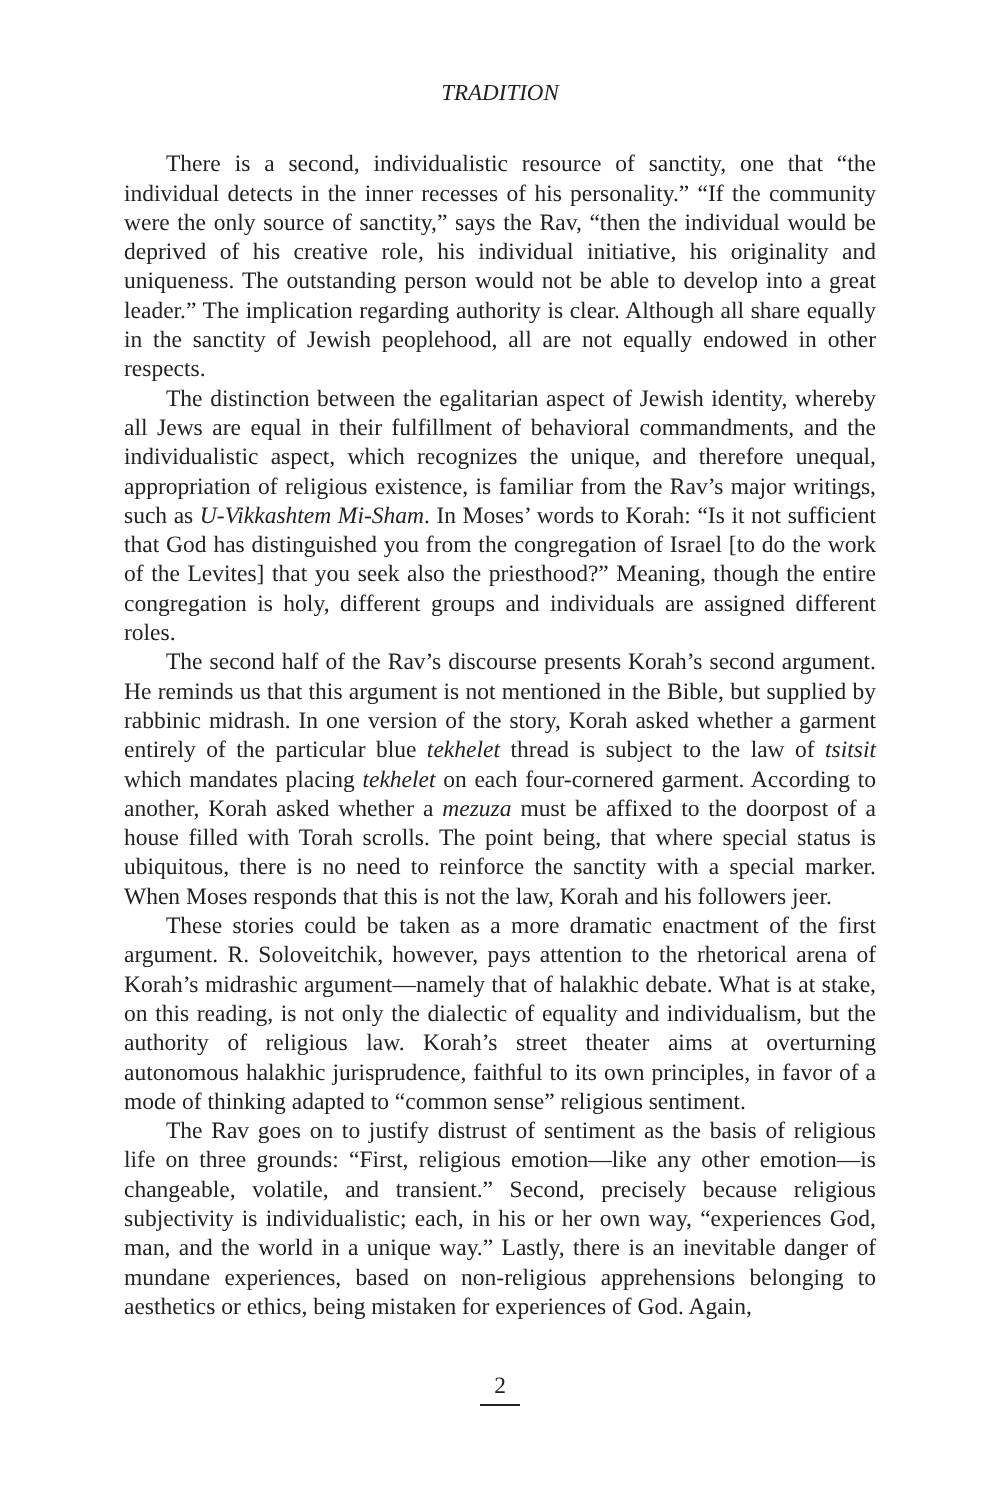TRADITION
There is a second, individualistic resource of sanctity, one that “the individual detects in the inner recesses of his personality.” “If the community were the only source of sanctity,” says the Rav, “then the individual would be deprived of his creative role, his individual initiative, his originality and uniqueness. The outstanding person would not be able to develop into a great leader.” The implication regarding authority is clear. Although all share equally in the sanctity of Jewish peoplehood, all are not equally endowed in other respects.
The distinction between the egalitarian aspect of Jewish identity, whereby all Jews are equal in their fulfillment of behavioral commandments, and the individualistic aspect, which recognizes the unique, and therefore unequal, appropriation of religious existence, is familiar from the Rav’s major writings, such as U-Vikkashtem Mi-Sham. In Moses’ words to Korah: “Is it not sufficient that God has distinguished you from the congregation of Israel [to do the work of the Levites] that you seek also the priesthood?” Meaning, though the entire congregation is holy, different groups and individuals are assigned different roles.
The second half of the Rav’s discourse presents Korah’s second argument. He reminds us that this argument is not mentioned in the Bible, but supplied by rabbinic midrash. In one version of the story, Korah asked whether a garment entirely of the particular blue tekhelet thread is subject to the law of tsitsit which mandates placing tekhelet on each four-cornered garment. According to another, Korah asked whether a mezuza must be affixed to the doorpost of a house filled with Torah scrolls. The point being, that where special status is ubiquitous, there is no need to reinforce the sanctity with a special marker. When Moses responds that this is not the law, Korah and his followers jeer.
These stories could be taken as a more dramatic enactment of the first argument. R. Soloveitchik, however, pays attention to the rhetorical arena of Korah’s midrashic argument—namely that of halakhic debate. What is at stake, on this reading, is not only the dialectic of equality and individualism, but the authority of religious law. Korah’s street theater aims at overturning autonomous halakhic jurisprudence, faithful to its own principles, in favor of a mode of thinking adapted to “common sense” religious sentiment.
The Rav goes on to justify distrust of sentiment as the basis of religious life on three grounds: “First, religious emotion—like any other emotion—is changeable, volatile, and transient.” Second, precisely because religious subjectivity is individualistic; each, in his or her own way, “experiences God, man, and the world in a unique way.” Lastly, there is an inevitable danger of mundane experiences, based on non-religious apprehensions belonging to aesthetics or ethics, being mistaken for experiences of God. Again,
2